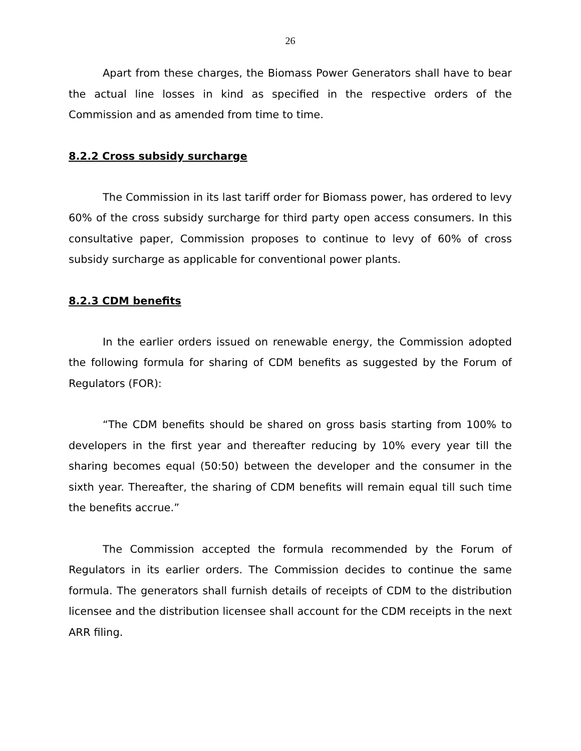26
Apart from these charges, the Biomass Power Generators shall have to bear the actual line losses in kind as specified in the respective orders of the Commission and as amended from time to time.
8.2.2 Cross subsidy surcharge
The Commission in its last tariff order for Biomass power, has ordered to levy 60% of the cross subsidy surcharge for third party open access consumers. In this consultative paper, Commission proposes to continue to levy of 60% of cross subsidy surcharge as applicable for conventional power plants.
8.2.3 CDM benefits
In the earlier orders issued on renewable energy, the Commission adopted the following formula for sharing of CDM benefits as suggested by the Forum of Regulators (FOR):
“The CDM benefits should be shared on gross basis starting from 100% to developers in the first year and thereafter reducing by 10% every year till the sharing becomes equal (50:50) between the developer and the consumer in the sixth year. Thereafter, the sharing of CDM benefits will remain equal till such time the benefits accrue.”
The Commission accepted the formula recommended by the Forum of Regulators in its earlier orders. The Commission decides to continue the same formula. The generators shall furnish details of receipts of CDM to the distribution licensee and the distribution licensee shall account for the CDM receipts in the next ARR filing.